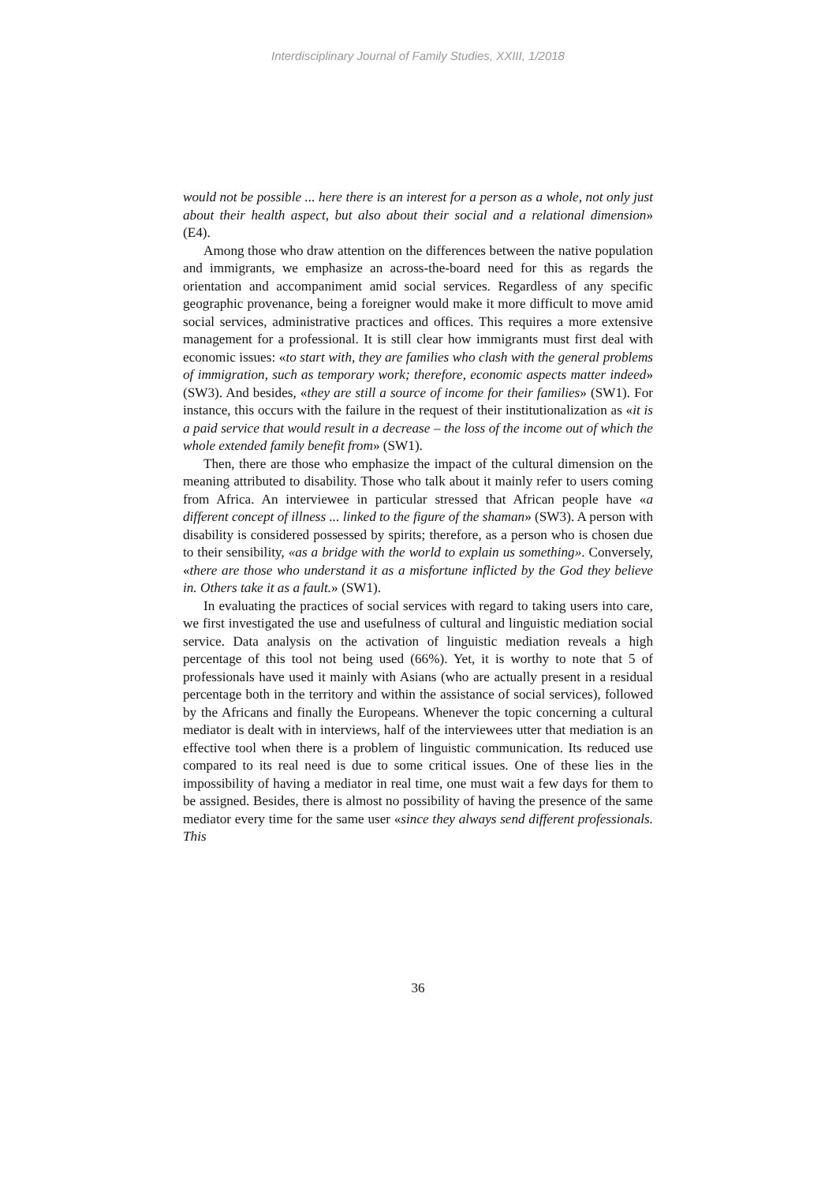Interdisciplinary Journal of Family Studies, XXIII, 1/2018
would not be possible ... here there is an interest for a person as a whole, not only just about their health aspect, but also about their social and a relational dimension» (E4).
Among those who draw attention on the differences between the native population and immigrants, we emphasize an across-the-board need for this as regards the orientation and accompaniment amid social services. Regardless of any specific geographic provenance, being a foreigner would make it more difficult to move amid social services, administrative practices and offices. This requires a more extensive management for a professional. It is still clear how immigrants must first deal with economic issues: «to start with, they are families who clash with the general problems of immigration, such as temporary work; therefore, economic aspects matter indeed» (SW3). And besides, «they are still a source of income for their families» (SW1). For instance, this occurs with the failure in the request of their institutionalization as «it is a paid service that would result in a decrease – the loss of the income out of which the whole extended family benefit from» (SW1).
Then, there are those who emphasize the impact of the cultural dimension on the meaning attributed to disability. Those who talk about it mainly refer to users coming from Africa. An interviewee in particular stressed that African people have «a different concept of illness ... linked to the figure of the shaman» (SW3). A person with disability is considered possessed by spirits; therefore, as a person who is chosen due to their sensibility, «as a bridge with the world to explain us something». Conversely, «there are those who understand it as a misfortune inflicted by the God they believe in. Others take it as a fault.» (SW1).
In evaluating the practices of social services with regard to taking users into care, we first investigated the use and usefulness of cultural and linguistic mediation social service. Data analysis on the activation of linguistic mediation reveals a high percentage of this tool not being used (66%). Yet, it is worthy to note that 5 of professionals have used it mainly with Asians (who are actually present in a residual percentage both in the territory and within the assistance of social services), followed by the Africans and finally the Europeans. Whenever the topic concerning a cultural mediator is dealt with in interviews, half of the interviewees utter that mediation is an effective tool when there is a problem of linguistic communication. Its reduced use compared to its real need is due to some critical issues. One of these lies in the impossibility of having a mediator in real time, one must wait a few days for them to be assigned. Besides, there is almost no possibility of having the presence of the same mediator every time for the same user «since they always send different professionals. This
36